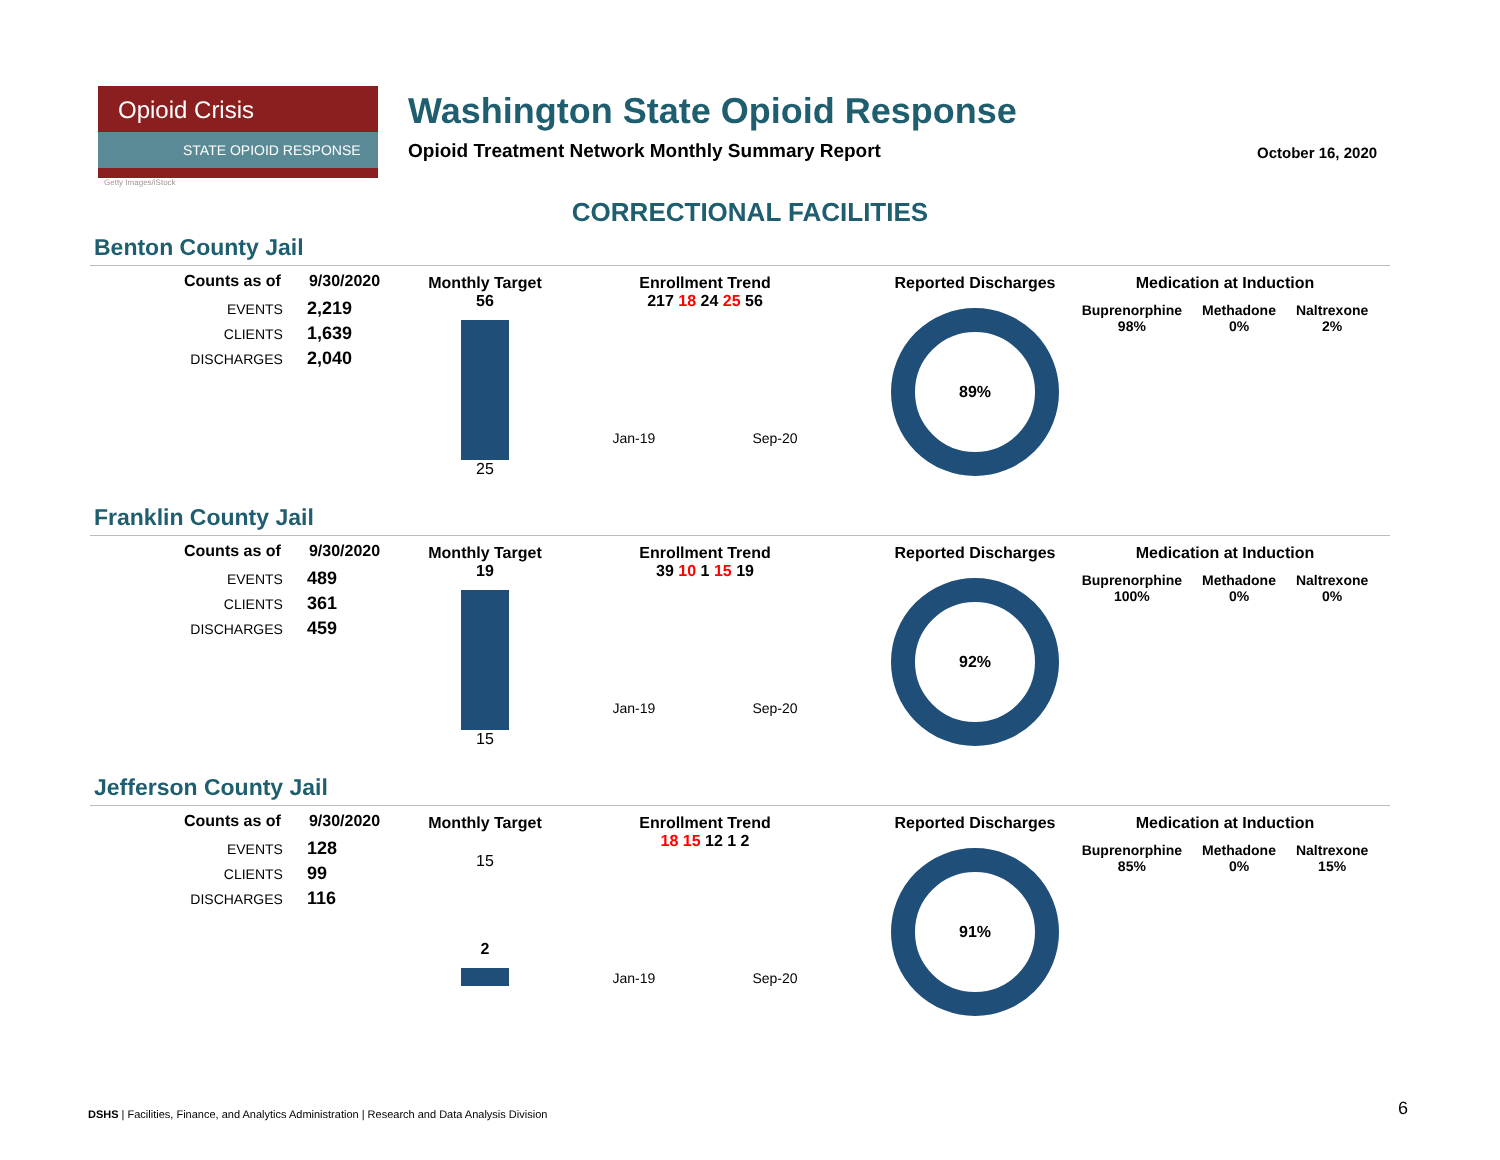Opioid Crisis
STATE OPIOID RESPONSE
Washington State Opioid Response
Opioid Treatment Network Monthly Summary Report
Getty Images/iStock
October 16, 2020
CORRECTIONAL FACILITIES
Benton County Jail
| Counts as of | 9/30/2020 |
| --- | --- |
| EVENTS | 2,219 |
| CLIENTS | 1,639 |
| DISCHARGES | 2,040 |
Monthly Target
56
25
Enrollment Trend
217 18 24 25 56
Jan-19 Sep-20
Reported Discharges
89%
Medication at Induction
Buprenorphine 98% Methadone 0% Naltrexone 2%
Franklin County Jail
| Counts as of | 9/30/2020 |
| --- | --- |
| EVENTS | 489 |
| CLIENTS | 361 |
| DISCHARGES | 459 |
Monthly Target
19
15
Enrollment Trend
39 10 1 15 19
Jan-19 Sep-20
Reported Discharges
92%
Medication at Induction
Buprenorphine 100% Methadone 0% Naltrexone 0%
Jefferson County Jail
| Counts as of | 9/30/2020 |
| --- | --- |
| EVENTS | 128 |
| CLIENTS | 99 |
| DISCHARGES | 116 |
Monthly Target
15
2
Enrollment Trend
18 15 12 1 2
Jan-19 Sep-20
Reported Discharges
91%
Medication at Induction
Buprenorphine 85% Methadone 0% Naltrexone 15%
DSHS | Facilities, Finance, and Analytics Administration | Research and Data Analysis Division
6